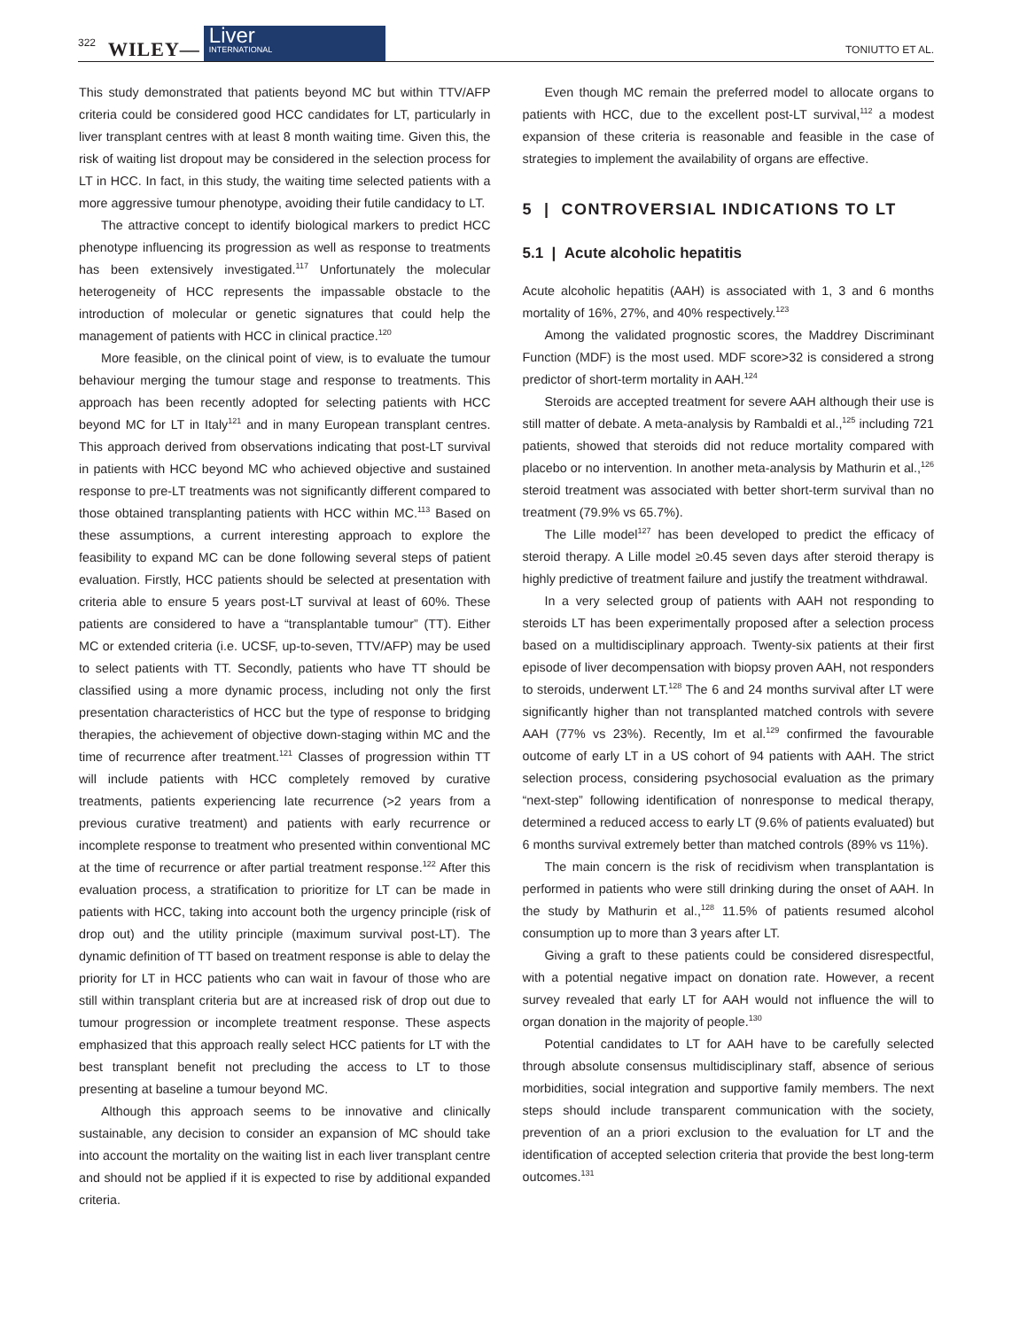322 WILEY—
Liver
INTERNATIONAL
TONIUTTO ET AL.
This study demonstrated that patients beyond MC but within TTV/AFP criteria could be considered good HCC candidates for LT, particularly in liver transplant centres with at least 8 month waiting time. Given this, the risk of waiting list dropout may be considered in the selection process for LT in HCC. In fact, in this study, the waiting time selected patients with a more aggressive tumour phenotype, avoiding their futile candidacy to LT.
The attractive concept to identify biological markers to predict HCC phenotype influencing its progression as well as response to treatments has been extensively investigated.<sup>117</sup> Unfortunately the molecular heterogeneity of HCC represents the impassable obstacle to the introduction of molecular or genetic signatures that could help the management of patients with HCC in clinical practice.<sup>120</sup>
More feasible, on the clinical point of view, is to evaluate the tumour behaviour merging the tumour stage and response to treatments. This approach has been recently adopted for selecting patients with HCC beyond MC for LT in Italy<sup>121</sup> and in many European transplant centres. This approach derived from observations indicating that post-LT survival in patients with HCC beyond MC who achieved objective and sustained response to pre-LT treatments was not significantly different compared to those obtained transplanting patients with HCC within MC.<sup>113</sup> Based on these assumptions, a current interesting approach to explore the feasibility to expand MC can be done following several steps of patient evaluation. Firstly, HCC patients should be selected at presentation with criteria able to ensure 5 years post-LT survival at least of 60%. These patients are considered to have a “transplantable tumour” (TT). Either MC or extended criteria (i.e. UCSF, up-to-seven, TTV/AFP) may be used to select patients with TT. Secondly, patients who have TT should be classified using a more dynamic process, including not only the first presentation characteristics of HCC but the type of response to bridging therapies, the achievement of objective down-staging within MC and the time of recurrence after treatment.<sup>121</sup> Classes of progression within TT will include patients with HCC completely removed by curative treatments, patients experiencing late recurrence (>2 years from a previous curative treatment) and patients with early recurrence or incomplete response to treatment who presented within conventional MC at the time of recurrence or after partial treatment response.<sup>122</sup> After this evaluation process, a stratification to prioritize for LT can be made in patients with HCC, taking into account both the urgency principle (risk of drop out) and the utility principle (maximum survival post-LT). The dynamic definition of TT based on treatment response is able to delay the priority for LT in HCC patients who can wait in favour of those who are still within transplant criteria but are at increased risk of drop out due to tumour progression or incomplete treatment response. These aspects emphasized that this approach really select HCC patients for LT with the best transplant benefit not precluding the access to LT to those presenting at baseline a tumour beyond MC.
Although this approach seems to be innovative and clinically sustainable, any decision to consider an expansion of MC should take into account the mortality on the waiting list in each liver transplant centre and should not be applied if it is expected to rise by additional expanded criteria.
Even though MC remain the preferred model to allocate organs to patients with HCC, due to the excellent post-LT survival,<sup>112</sup> a modest expansion of these criteria is reasonable and feasible in the case of strategies to implement the availability of organs are effective.
5 | CONTROVERSIAL INDICATIONS TO LT
5.1 | Acute alcoholic hepatitis
Acute alcoholic hepatitis (AAH) is associated with 1, 3 and 6 months mortality of 16%, 27%, and 40% respectively.<sup>123</sup>
Among the validated prognostic scores, the Maddrey Discriminant Function (MDF) is the most used. MDF score>32 is considered a strong predictor of short-term mortality in AAH.<sup>124</sup>
Steroids are accepted treatment for severe AAH although their use is still matter of debate. A meta-analysis by Rambaldi et al.,<sup>125</sup> including 721 patients, showed that steroids did not reduce mortality compared with placebo or no intervention. In another meta-analysis by Mathurin et al.,<sup>126</sup> steroid treatment was associated with better short-term survival than no treatment (79.9% vs 65.7%).
The Lille model<sup>127</sup> has been developed to predict the efficacy of steroid therapy. A Lille model ≥0.45 seven days after steroid therapy is highly predictive of treatment failure and justify the treatment withdrawal.
In a very selected group of patients with AAH not responding to steroids LT has been experimentally proposed after a selection process based on a multidisciplinary approach. Twenty-six patients at their first episode of liver decompensation with biopsy proven AAH, not responders to steroids, underwent LT.<sup>128</sup> The 6 and 24 months survival after LT were significantly higher than not transplanted matched controls with severe AAH (77% vs 23%). Recently, Im et al.<sup>129</sup> confirmed the favourable outcome of early LT in a US cohort of 94 patients with AAH. The strict selection process, considering psychosocial evaluation as the primary “next-step” following identification of nonresponse to medical therapy, determined a reduced access to early LT (9.6% of patients evaluated) but 6 months survival extremely better than matched controls (89% vs 11%).
The main concern is the risk of recidivism when transplantation is performed in patients who were still drinking during the onset of AAH. In the study by Mathurin et al.,<sup>128</sup> 11.5% of patients resumed alcohol consumption up to more than 3 years after LT.
Giving a graft to these patients could be considered disrespectful, with a potential negative impact on donation rate. However, a recent survey revealed that early LT for AAH would not influence the will to organ donation in the majority of people.<sup>130</sup>
Potential candidates to LT for AAH have to be carefully selected through absolute consensus multidisciplinary staff, absence of serious morbidities, social integration and supportive family members. The next steps should include transparent communication with the society, prevention of an a priori exclusion to the evaluation for LT and the identification of accepted selection criteria that provide the best long-term outcomes.<sup>131</sup>